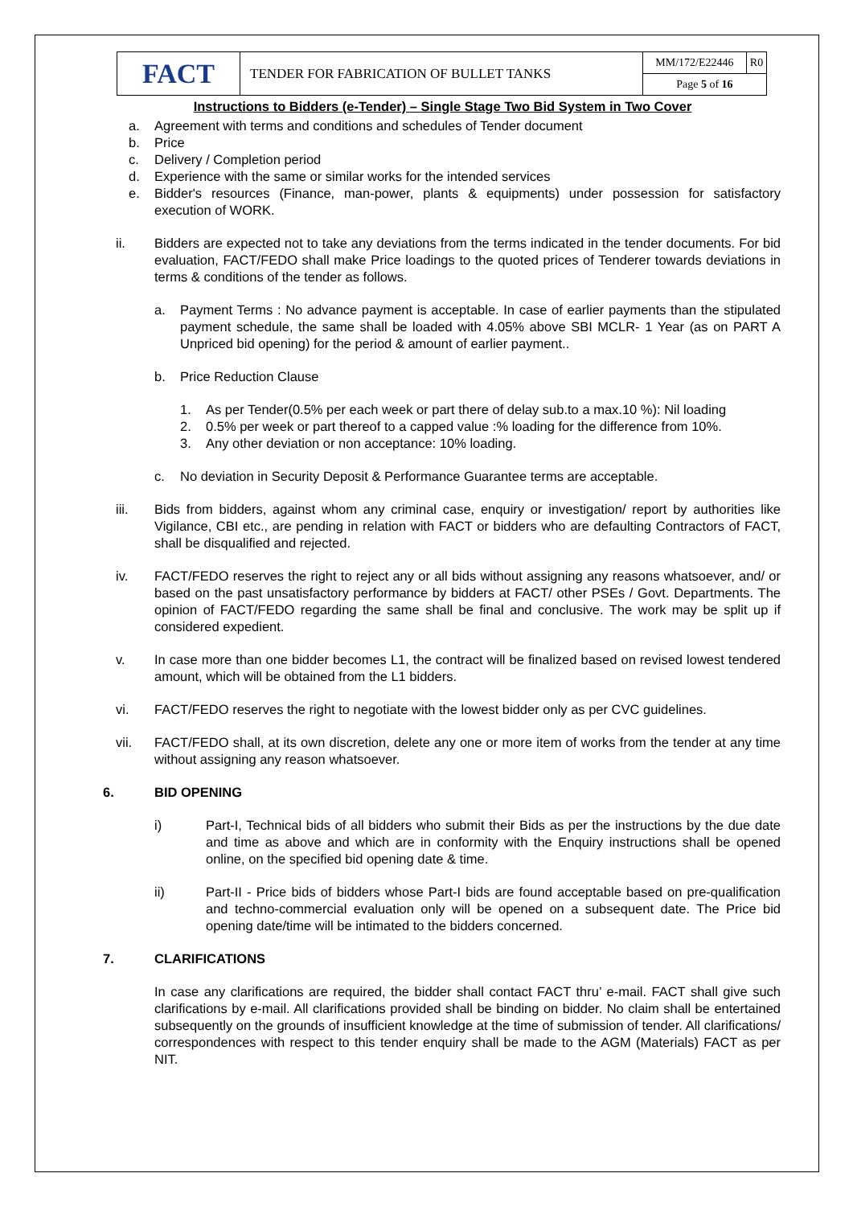| FACT | TENDER FOR FABRICATION OF BULLET TANKS | MM/172/E22446 | R0 |
| | | Page 5 of 16 | |
Instructions to Bidders (e-Tender) – Single Stage Two Bid System in Two Cover
a. Agreement with terms and conditions and schedules of Tender document
b. Price
c. Delivery / Completion period
d. Experience with the same or similar works for the intended services
e. Bidder's resources (Finance, man-power, plants & equipments) under possession for satisfactory execution of WORK.
ii. Bidders are expected not to take any deviations from the terms indicated in the tender documents. For bid evaluation, FACT/FEDO shall make Price loadings to the quoted prices of Tenderer towards deviations in terms & conditions of the tender as follows.
a. Payment Terms : No advance payment is acceptable. In case of earlier payments than the stipulated payment schedule, the same shall be loaded with 4.05% above SBI MCLR- 1 Year (as on PART A Unpriced bid opening) for the period & amount of earlier payment..
b. Price Reduction Clause
1. As per Tender(0.5% per each week or part there of delay sub.to a max.10 %): Nil loading
2. 0.5% per week or part thereof to a capped value :% loading for the difference from 10%.
3. Any other deviation or non acceptance: 10% loading.
c. No deviation in Security Deposit & Performance Guarantee terms are acceptable.
iii. Bids from bidders, against whom any criminal case, enquiry or investigation/ report by authorities like Vigilance, CBI etc., are pending in relation with FACT or bidders who are defaulting Contractors of FACT, shall be disqualified and rejected.
iv. FACT/FEDO reserves the right to reject any or all bids without assigning any reasons whatsoever, and/ or based on the past unsatisfactory performance by bidders at FACT/ other PSEs / Govt. Departments. The opinion of FACT/FEDO regarding the same shall be final and conclusive. The work may be split up if considered expedient.
v. In case more than one bidder becomes L1, the contract will be finalized based on revised lowest tendered amount, which will be obtained from the L1 bidders.
vi. FACT/FEDO reserves the right to negotiate with the lowest bidder only as per CVC guidelines.
vii. FACT/FEDO shall, at its own discretion, delete any one or more item of works from the tender at any time without assigning any reason whatsoever.
6. BID OPENING
i) Part-I, Technical bids of all bidders who submit their Bids as per the instructions by the due date and time as above and which are in conformity with the Enquiry instructions shall be opened online, on the specified bid opening date & time.
ii) Part-II - Price bids of bidders whose Part-I bids are found acceptable based on pre-qualification and techno-commercial evaluation only will be opened on a subsequent date. The Price bid opening date/time will be intimated to the bidders concerned.
7. CLARIFICATIONS
In case any clarifications are required, the bidder shall contact FACT thru’ e-mail. FACT shall give such clarifications by e-mail. All clarifications provided shall be binding on bidder. No claim shall be entertained subsequently on the grounds of insufficient knowledge at the time of submission of tender. All clarifications/ correspondences with respect to this tender enquiry shall be made to the AGM (Materials) FACT as per NIT.